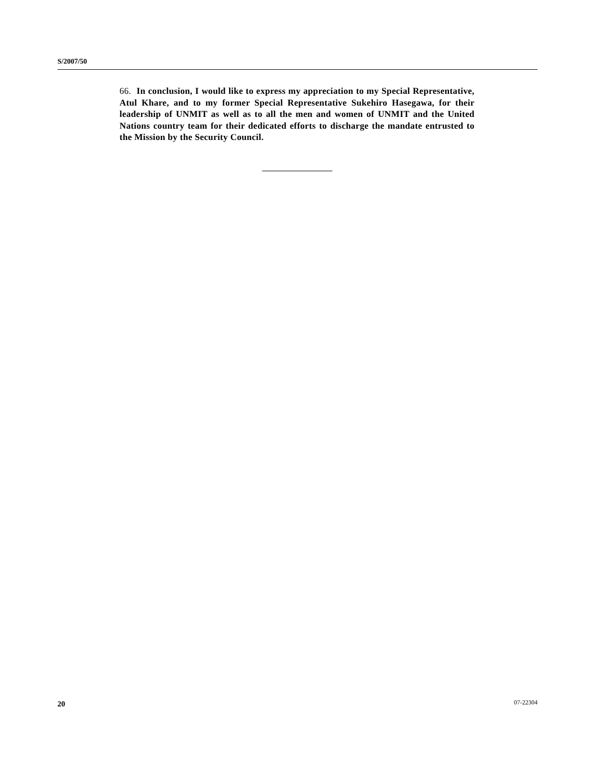S/2007/50
66. In conclusion, I would like to express my appreciation to my Special Representative, Atul Khare, and to my former Special Representative Sukehiro Hasegawa, for their leadership of UNMIT as well as to all the men and women of UNMIT and the United Nations country team for their dedicated efforts to discharge the mandate entrusted to the Mission by the Security Council.
20 07-22304